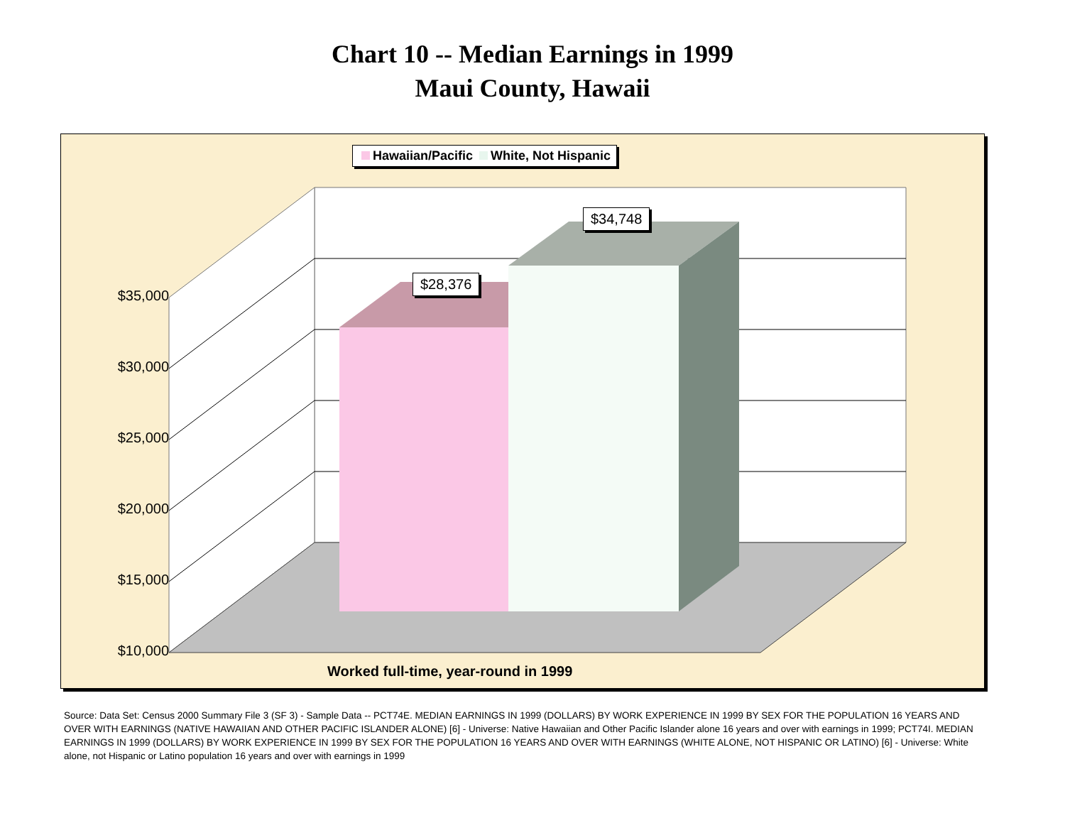Chart 10 -- Median Earnings in 1999
Maui County, Hawaii
Hawaiian/Pacific White, Not Hispanic
$28,376
$34,748
$35,000
$30,000
$25,000
$20,000
$15,000
$10,000
Worked full-time, year-round in 1999
Source: Data Set: Census 2000 Summary File 3 (SF 3) - Sample Data -- PCT74E. MEDIAN EARNINGS IN 1999 (DOLLARS) BY WORK EXPERIENCE IN 1999 BY SEX FOR THE POPULATION 16 YEARS AND OVER WITH EARNINGS (NATIVE HAWAIIAN AND OTHER PACIFIC ISLANDER ALONE) [6] - Universe: Native Hawaiian and Other Pacific Islander alone 16 years and over with earnings in 1999; PCT74I. MEDIAN EARNINGS IN 1999 (DOLLARS) BY WORK EXPERIENCE IN 1999 BY SEX FOR THE POPULATION 16 YEARS AND OVER WITH EARNINGS (WHITE ALONE, NOT HISPANIC OR LATINO) [6] - Universe: White alone, not Hispanic or Latino population 16 years and over with earnings in 1999